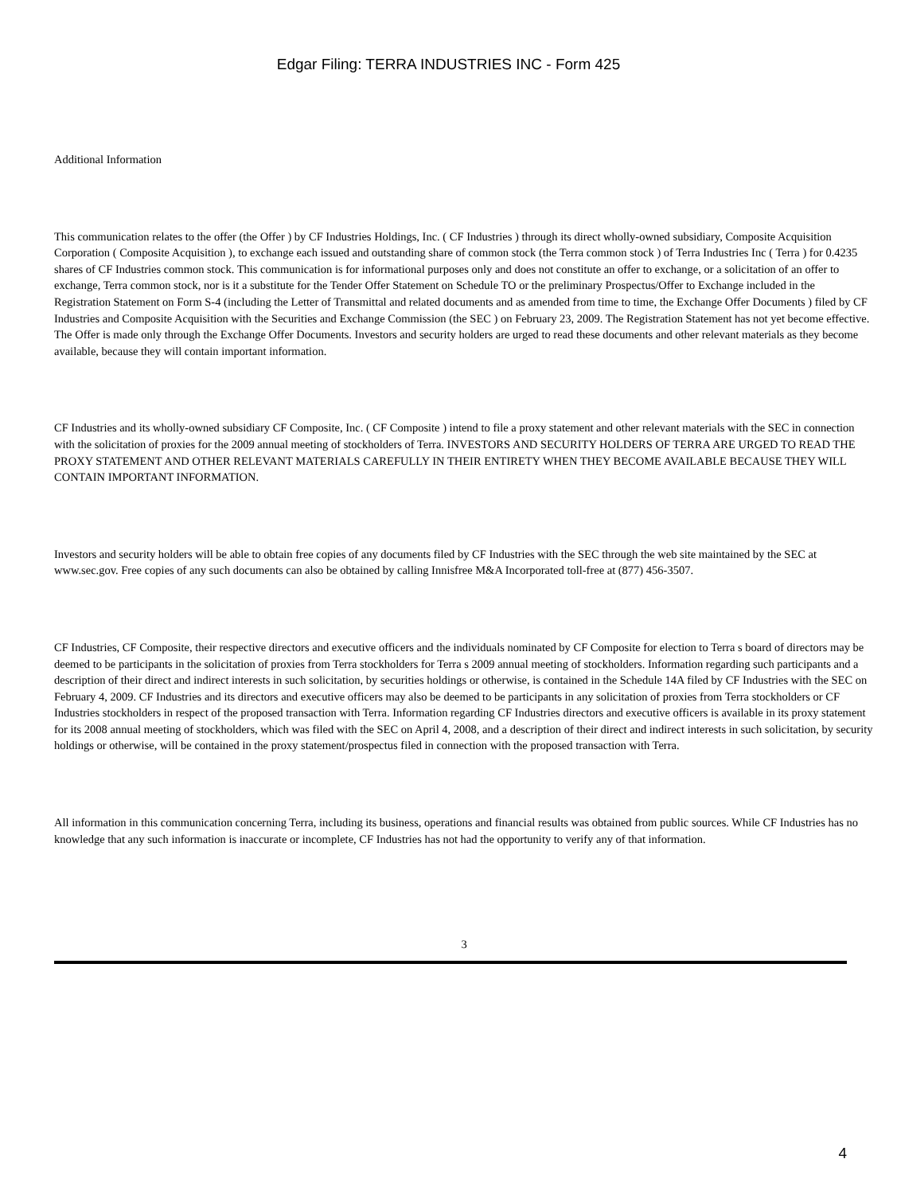Edgar Filing: TERRA INDUSTRIES INC - Form 425
Additional Information
This communication relates to the offer (the Offer ) by CF Industries Holdings, Inc. ( CF Industries ) through its direct wholly-owned subsidiary, Composite Acquisition Corporation ( Composite Acquisition ), to exchange each issued and outstanding share of common stock (the Terra common stock ) of Terra Industries Inc ( Terra ) for 0.4235 shares of CF Industries common stock. This communication is for informational purposes only and does not constitute an offer to exchange, or a solicitation of an offer to exchange, Terra common stock, nor is it a substitute for the Tender Offer Statement on Schedule TO or the preliminary Prospectus/Offer to Exchange included in the Registration Statement on Form S-4 (including the Letter of Transmittal and related documents and as amended from time to time, the Exchange Offer Documents ) filed by CF Industries and Composite Acquisition with the Securities and Exchange Commission (the SEC ) on February 23, 2009. The Registration Statement has not yet become effective. The Offer is made only through the Exchange Offer Documents. Investors and security holders are urged to read these documents and other relevant materials as they become available, because they will contain important information.
CF Industries and its wholly-owned subsidiary CF Composite, Inc. ( CF Composite ) intend to file a proxy statement and other relevant materials with the SEC in connection with the solicitation of proxies for the 2009 annual meeting of stockholders of Terra. INVESTORS AND SECURITY HOLDERS OF TERRA ARE URGED TO READ THE PROXY STATEMENT AND OTHER RELEVANT MATERIALS CAREFULLY IN THEIR ENTIRETY WHEN THEY BECOME AVAILABLE BECAUSE THEY WILL CONTAIN IMPORTANT INFORMATION.
Investors and security holders will be able to obtain free copies of any documents filed by CF Industries with the SEC through the web site maintained by the SEC at www.sec.gov. Free copies of any such documents can also be obtained by calling Innisfree M&A Incorporated toll-free at (877) 456-3507.
CF Industries, CF Composite, their respective directors and executive officers and the individuals nominated by CF Composite for election to Terra s board of directors may be deemed to be participants in the solicitation of proxies from Terra stockholders for Terra s 2009 annual meeting of stockholders. Information regarding such participants and a description of their direct and indirect interests in such solicitation, by securities holdings or otherwise, is contained in the Schedule 14A filed by CF Industries with the SEC on February 4, 2009. CF Industries and its directors and executive officers may also be deemed to be participants in any solicitation of proxies from Terra stockholders or CF Industries stockholders in respect of the proposed transaction with Terra. Information regarding CF Industries directors and executive officers is available in its proxy statement for its 2008 annual meeting of stockholders, which was filed with the SEC on April 4, 2008, and a description of their direct and indirect interests in such solicitation, by security holdings or otherwise, will be contained in the proxy statement/prospectus filed in connection with the proposed transaction with Terra.
All information in this communication concerning Terra, including its business, operations and financial results was obtained from public sources. While CF Industries has no knowledge that any such information is inaccurate or incomplete, CF Industries has not had the opportunity to verify any of that information.
3
4